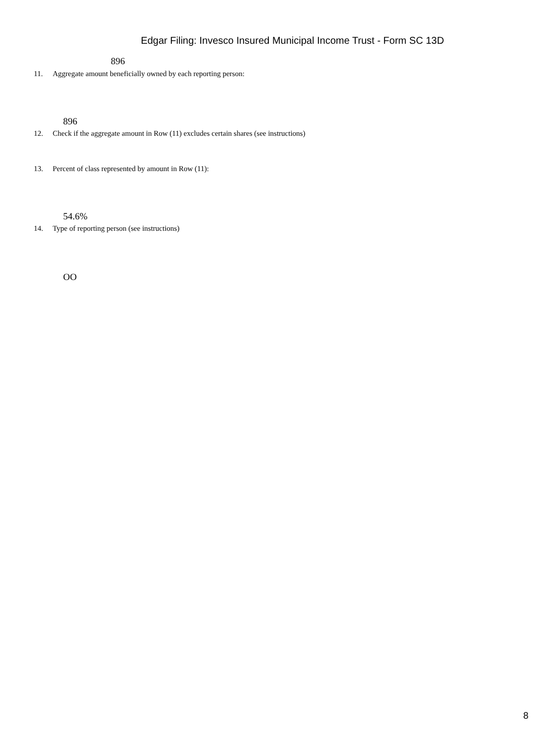Edgar Filing: Invesco Insured Municipal Income Trust - Form SC 13D
896
11. Aggregate amount beneficially owned by each reporting person:
896
12. Check if the aggregate amount in Row (11) excludes certain shares (see instructions)
13. Percent of class represented by amount in Row (11):
54.6%
14. Type of reporting person (see instructions)
OO
8